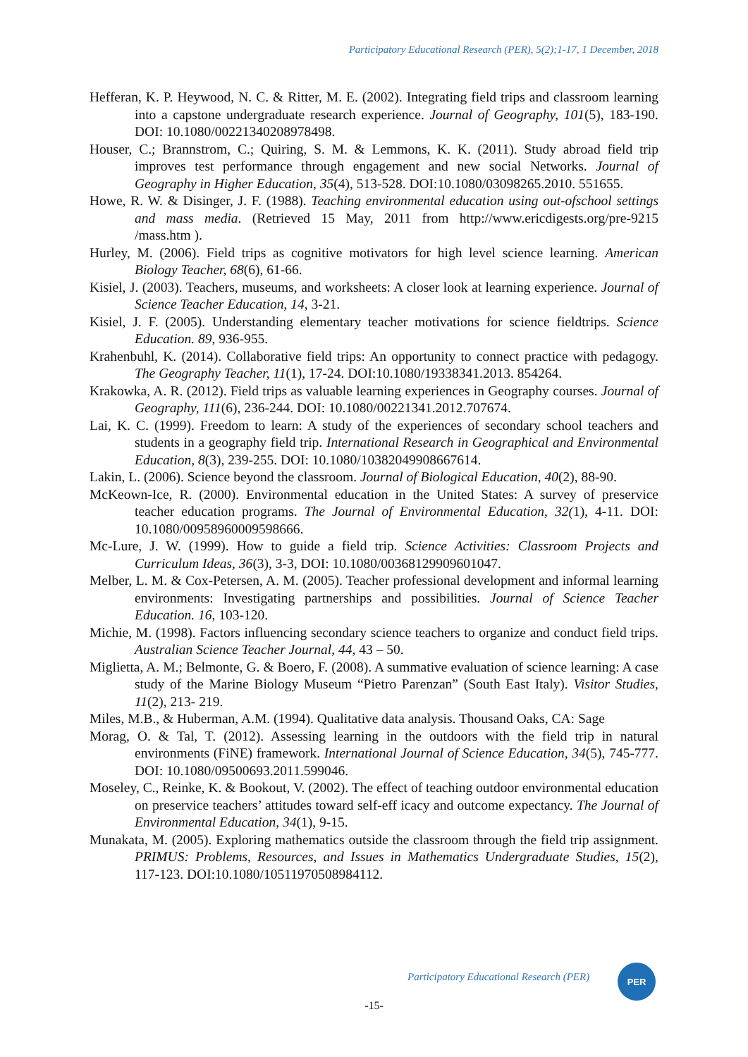Participatory Educational Research (PER), 5(2);1-17, 1 December, 2018
Hefferan, K. P. Heywood, N. C. & Ritter, M. E. (2002). Integrating field trips and classroom learning into a capstone undergraduate research experience. Journal of Geography, 101(5), 183-190. DOI: 10.1080/00221340208978498.
Houser, C.; Brannstrom, C.; Quiring, S. M. & Lemmons, K. K. (2011). Study abroad field trip improves test performance through engagement and new social Networks. Journal of Geography in Higher Education, 35(4), 513-528. DOI:10.1080/03098265.2010. 551655.
Howe, R. W. & Disinger, J. F. (1988). Teaching environmental education using out-ofschool settings and mass media. (Retrieved 15 May, 2011 from http://www.ericdigests.org/pre-9215 /mass.htm ).
Hurley, M. (2006). Field trips as cognitive motivators for high level science learning. American Biology Teacher, 68(6), 61-66.
Kisiel, J. (2003). Teachers, museums, and worksheets: A closer look at learning experience. Journal of Science Teacher Education, 14, 3-21.
Kisiel, J. F. (2005). Understanding elementary teacher motivations for science fieldtrips. Science Education. 89, 936-955.
Krahenbuhl, K. (2014). Collaborative field trips: An opportunity to connect practice with pedagogy. The Geography Teacher, 11(1), 17-24. DOI:10.1080/19338341.2013. 854264.
Krakowka, A. R. (2012). Field trips as valuable learning experiences in Geography courses. Journal of Geography, 111(6), 236-244. DOI: 10.1080/00221341.2012.707674.
Lai, K. C. (1999). Freedom to learn: A study of the experiences of secondary school teachers and students in a geography field trip. International Research in Geographical and Environmental Education, 8(3), 239-255. DOI: 10.1080/10382049908667614.
Lakin, L. (2006). Science beyond the classroom. Journal of Biological Education, 40(2), 88-90.
McKeown-Ice, R. (2000). Environmental education in the United States: A survey of preservice teacher education programs. The Journal of Environmental Education, 32(1), 4-11. DOI: 10.1080/00958960009598666.
Mc-Lure, J. W. (1999). How to guide a field trip. Science Activities: Classroom Projects and Curriculum Ideas, 36(3), 3-3, DOI: 10.1080/00368129909601047.
Melber, L. M. & Cox-Petersen, A. M. (2005). Teacher professional development and informal learning environments: Investigating partnerships and possibilities. Journal of Science Teacher Education. 16, 103-120.
Michie, M. (1998). Factors influencing secondary science teachers to organize and conduct field trips. Australian Science Teacher Journal, 44, 43 – 50.
Miglietta, A. M.; Belmonte, G. & Boero, F. (2008). A summative evaluation of science learning: A case study of the Marine Biology Museum “Pietro Parenzan” (South East Italy). Visitor Studies, 11(2), 213- 219.
Miles, M.B., & Huberman, A.M. (1994). Qualitative data analysis. Thousand Oaks, CA: Sage
Morag, O. & Tal, T. (2012). Assessing learning in the outdoors with the field trip in natural environments (FiNE) framework. International Journal of Science Education, 34(5), 745-777. DOI: 10.1080/09500693.2011.599046.
Moseley, C., Reinke, K. & Bookout, V. (2002). The effect of teaching outdoor environmental education on preservice teachers’ attitudes toward self-eff icacy and outcome expectancy. The Journal of Environmental Education, 34(1), 9-15.
Munakata, M. (2005). Exploring mathematics outside the classroom through the field trip assignment. PRIMUS: Problems, Resources, and Issues in Mathematics Undergraduate Studies, 15(2), 117-123. DOI:10.1080/10511970508984112.
Participatory Educational Research (PER)
PER
-15-